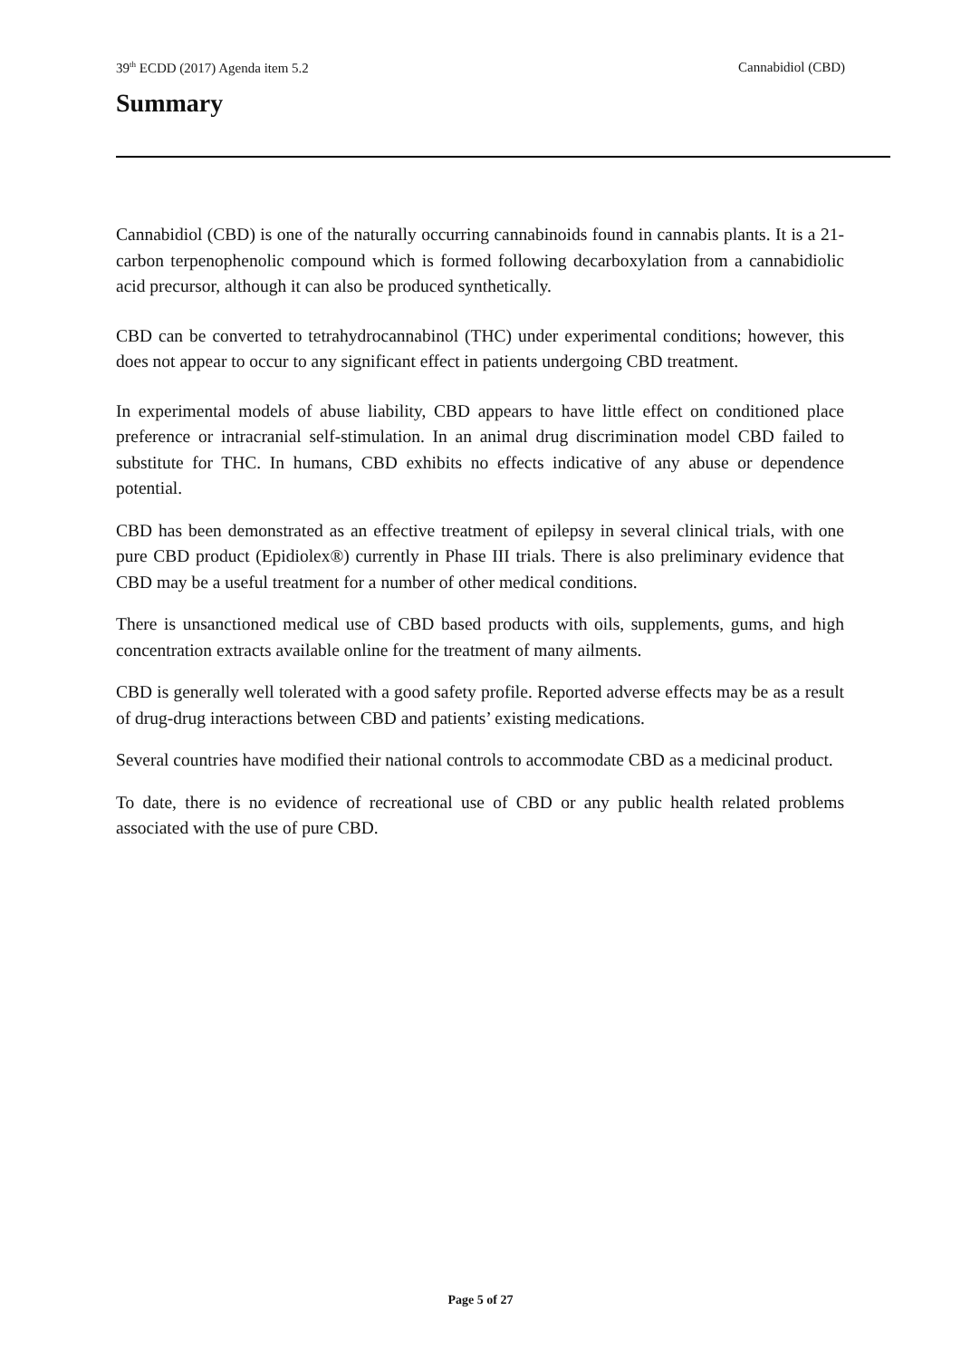39<sup>th</sup> ECDD (2017) Agenda item 5.2 Cannabidiol (CBD)
Summary
Cannabidiol (CBD) is one of the naturally occurring cannabinoids found in cannabis plants. It is a 21-carbon terpenophenolic compound which is formed following decarboxylation from a cannabidiolic acid precursor, although it can also be produced synthetically.
CBD can be converted to tetrahydrocannabinol (THC) under experimental conditions; however, this does not appear to occur to any significant effect in patients undergoing CBD treatment.
In experimental models of abuse liability, CBD appears to have little effect on conditioned place preference or intracranial self-stimulation. In an animal drug discrimination model CBD failed to substitute for THC. In humans, CBD exhibits no effects indicative of any abuse or dependence potential.
CBD has been demonstrated as an effective treatment of epilepsy in several clinical trials, with one pure CBD product (Epidiolex®) currently in Phase III trials. There is also preliminary evidence that CBD may be a useful treatment for a number of other medical conditions.
There is unsanctioned medical use of CBD based products with oils, supplements, gums, and high concentration extracts available online for the treatment of many ailments.
CBD is generally well tolerated with a good safety profile. Reported adverse effects may be as a result of drug-drug interactions between CBD and patients’ existing medications.
Several countries have modified their national controls to accommodate CBD as a medicinal product.
To date, there is no evidence of recreational use of CBD or any public health related problems associated with the use of pure CBD.
Page 5 of 27